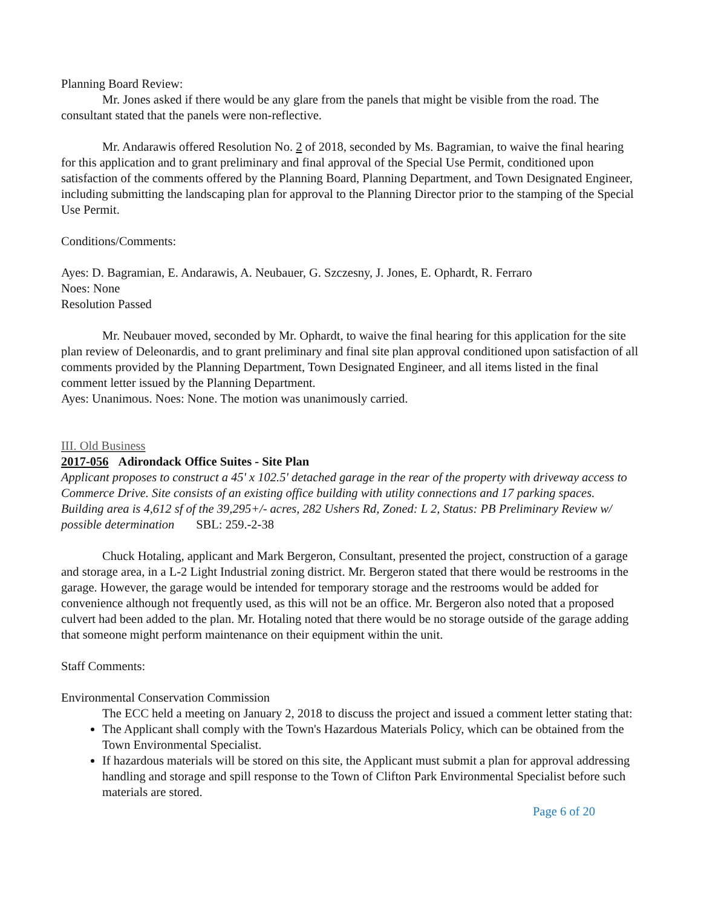Planning Board Review:
Mr. Jones asked if there would be any glare from the panels that might be visible from the road. The consultant stated that the panels were non-reflective.
Mr. Andarawis offered Resolution No. 2 of 2018, seconded by Ms. Bagramian, to waive the final hearing for this application and to grant preliminary and final approval of the Special Use Permit, conditioned upon satisfaction of the comments offered by the Planning Board, Planning Department, and Town Designated Engineer, including submitting the landscaping plan for approval to the Planning Director prior to the stamping of the Special Use Permit.
Conditions/Comments:
Ayes: D. Bagramian, E. Andarawis, A. Neubauer, G. Szczesny, J. Jones, E. Ophardt, R. Ferraro
Noes: None
Resolution Passed
Mr. Neubauer moved, seconded by Mr. Ophardt, to waive the final hearing for this application for the site plan review of Deleonardis, and to grant preliminary and final site plan approval conditioned upon satisfaction of all comments provided by the Planning Department, Town Designated Engineer, and all items listed in the final comment letter issued by the Planning Department.
Ayes: Unanimous. Noes: None. The motion was unanimously carried.
III. Old Business
2017-056 Adirondack Office Suites - Site Plan
Applicant proposes to construct a 45' x 102.5' detached garage in the rear of the property with driveway access to Commerce Drive. Site consists of an existing office building with utility connections and 17 parking spaces. Building area is 4,612 sf of the 39,295+/- acres, 282 Ushers Rd, Zoned: L 2, Status: PB Preliminary Review w/ possible determination SBL: 259.-2-38
Chuck Hotaling, applicant and Mark Bergeron, Consultant, presented the project, construction of a garage and storage area, in a L-2 Light Industrial zoning district. Mr. Bergeron stated that there would be restrooms in the garage. However, the garage would be intended for temporary storage and the restrooms would be added for convenience although not frequently used, as this will not be an office. Mr. Bergeron also noted that a proposed culvert had been added to the plan. Mr. Hotaling noted that there would be no storage outside of the garage adding that someone might perform maintenance on their equipment within the unit.
Staff Comments:
Environmental Conservation Commission
The ECC held a meeting on January 2, 2018 to discuss the project and issued a comment letter stating that:
The Applicant shall comply with the Town's Hazardous Materials Policy, which can be obtained from the Town Environmental Specialist.
If hazardous materials will be stored on this site, the Applicant must submit a plan for approval addressing handling and storage and spill response to the Town of Clifton Park Environmental Specialist before such materials are stored.
Page 6 of 20